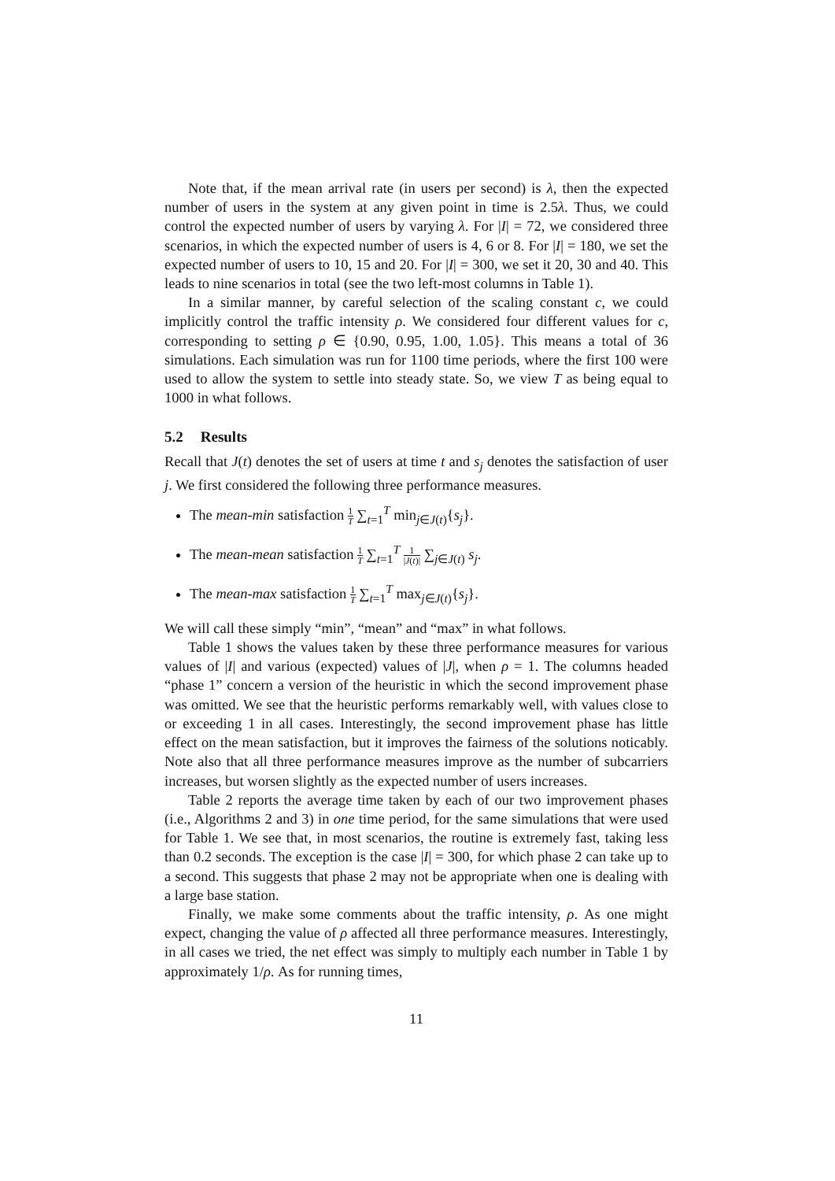Note that, if the mean arrival rate (in users per second) is λ, then the expected number of users in the system at any given point in time is 2.5λ. Thus, we could control the expected number of users by varying λ. For |I| = 72, we considered three scenarios, in which the expected number of users is 4, 6 or 8. For |I| = 180, we set the expected number of users to 10, 15 and 20. For |I| = 300, we set it 20, 30 and 40. This leads to nine scenarios in total (see the two left-most columns in Table 1).
In a similar manner, by careful selection of the scaling constant c, we could implicitly control the traffic intensity ρ. We considered four different values for c, corresponding to setting ρ ∈ {0.90, 0.95, 1.00, 1.05}. This means a total of 36 simulations. Each simulation was run for 1100 time periods, where the first 100 were used to allow the system to settle into steady state. So, we view T as being equal to 1000 in what follows.
5.2 Results
Recall that J(t) denotes the set of users at time t and s<sub>j</sub> denotes the satisfaction of user j. We first considered the following three performance measures.
The mean-min satisfaction 1 T ∑<sub>t=1</sub><sup>T</sup> min<sub>j∈J(t)</sub>{s<sub>j</sub>}.
The mean-mean satisfaction 1 T ∑<sub>t=1</sub><sup>T</sup> 1 |J(t)| ∑<sub>j∈J(t)</sub> s<sub>j</sub>.
The mean-max satisfaction 1 T ∑<sub>t=1</sub><sup>T</sup> max<sub>j∈J(t)</sub>{s<sub>j</sub>}.
We will call these simply “min”, “mean” and “max” in what follows.
Table 1 shows the values taken by these three performance measures for various values of |I| and various (expected) values of |J|, when ρ = 1. The columns headed “phase 1” concern a version of the heuristic in which the second improvement phase was omitted. We see that the heuristic performs remarkably well, with values close to or exceeding 1 in all cases. Interestingly, the second improvement phase has little effect on the mean satisfaction, but it improves the fairness of the solutions noticably. Note also that all three performance measures improve as the number of subcarriers increases, but worsen slightly as the expected number of users increases.
Table 2 reports the average time taken by each of our two improvement phases (i.e., Algorithms 2 and 3) in one time period, for the same simulations that were used for Table 1. We see that, in most scenarios, the routine is extremely fast, taking less than 0.2 seconds. The exception is the case |I| = 300, for which phase 2 can take up to a second. This suggests that phase 2 may not be appropriate when one is dealing with a large base station.
Finally, we make some comments about the traffic intensity, ρ. As one might expect, changing the value of ρ affected all three performance measures. Interestingly, in all cases we tried, the net effect was simply to multiply each number in Table 1 by approximately 1/ρ. As for running times,
11